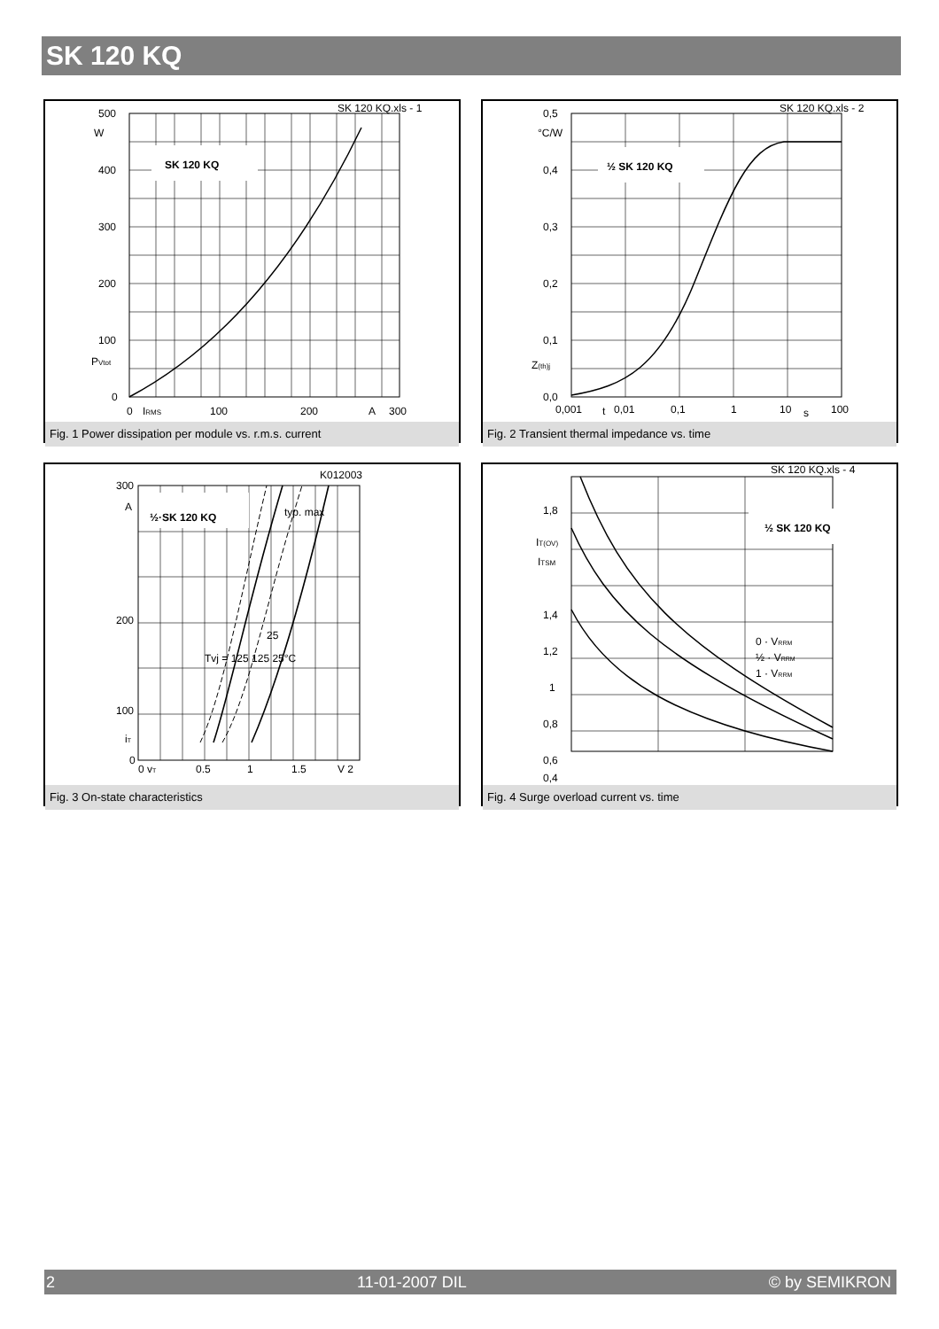SK 120 KQ
SK 120 KQ
SK 120 KQ.xls - 1
500
W
400
300
200
100
PVtot
0
0
IRMS
100
200
A
300
Fig. 1 Power dissipation per module vs. r.m.s. current
½ SK 120 KQ
SK 120 KQ.xls - 2
0,5
°C/W
0,4
0,3
0,2
0,1
Z(th)j
0,0
0,001
t
0,01
0,1
1
10
s
100
Fig. 2 Transient thermal impedance vs. time
½·SK 120 KQ
K012003
typ. max
25
Tvj = 125 125 25°C
300
A
200
100
iT
0
0 vT
0.5
1
1.5
V 2
Fig. 3 On-state characteristics
½ SK 120 KQ
SK 120 KQ.xls - 4
0 · VRRM
½ · VRRM
1 · VRRM
1,8
IT(OV)
ITSM
1,4
1,2
1
0,8
0,6
0,4
Fig. 4 Surge overload current vs. time
2 11-01-2007 DIL © by SEMIKRON